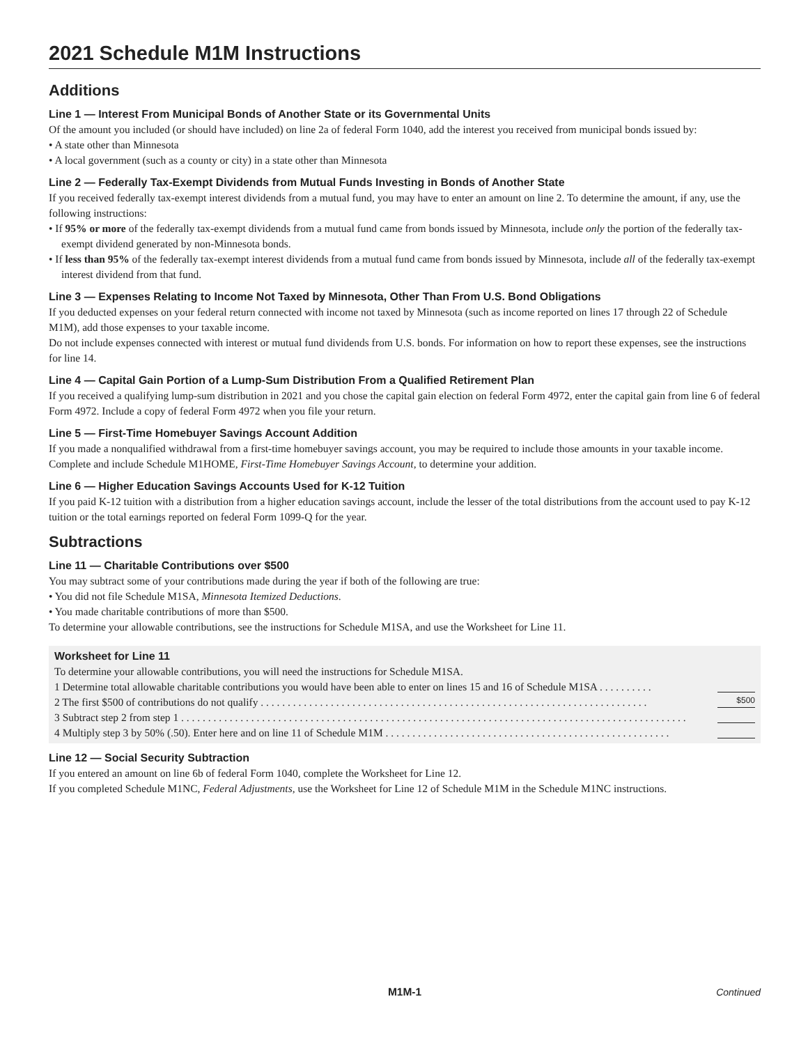2021 Schedule M1M Instructions
Additions
Line 1 — Interest From Municipal Bonds of Another State or its Governmental Units
Of the amount you included (or should have included) on line 2a of federal Form 1040, add the interest you received from municipal bonds issued by:
• A state other than Minnesota
• A local government (such as a county or city) in a state other than Minnesota
Line 2 — Federally Tax-Exempt Dividends from Mutual Funds Investing in Bonds of Another State
If you received federally tax-exempt interest dividends from a mutual fund, you may have to enter an amount on line 2. To determine the amount, if any, use the following instructions:
• If 95% or more of the federally tax-exempt dividends from a mutual fund came from bonds issued by Minnesota, include only the portion of the federally tax-exempt dividend generated by non-Minnesota bonds.
• If less than 95% of the federally tax-exempt interest dividends from a mutual fund came from bonds issued by Minnesota, include all of the federally tax-exempt interest dividend from that fund.
Line 3 — Expenses Relating to Income Not Taxed by Minnesota, Other Than From U.S. Bond Obligations
If you deducted expenses on your federal return connected with income not taxed by Minnesota (such as income reported on lines 17 through 22 of Schedule M1M), add those expenses to your taxable income.
Do not include expenses connected with interest or mutual fund dividends from U.S. bonds. For information on how to report these expenses, see the instructions for line 14.
Line 4 — Capital Gain Portion of a Lump-Sum Distribution From a Qualified Retirement Plan
If you received a qualifying lump-sum distribution in 2021 and you chose the capital gain election on federal Form 4972, enter the capital gain from line 6 of federal Form 4972. Include a copy of federal Form 4972 when you file your return.
Line 5 — First-Time Homebuyer Savings Account Addition
If you made a nonqualified withdrawal from a first-time homebuyer savings account, you may be required to include those amounts in your taxable income. Complete and include Schedule M1HOME, First-Time Homebuyer Savings Account, to determine your addition.
Line 6 — Higher Education Savings Accounts Used for K-12 Tuition
If you paid K-12 tuition with a distribution from a higher education savings account, include the lesser of the total distributions from the account used to pay K-12 tuition or the total earnings reported on federal Form 1099-Q for the year.
Subtractions
Line 11 — Charitable Contributions over $500
You may subtract some of your contributions made during the year if both of the following are true:
• You did not file Schedule M1SA, Minnesota Itemized Deductions.
• You made charitable contributions of more than $500.
To determine your allowable contributions, see the instructions for Schedule M1SA, and use the Worksheet for Line 11.
Worksheet for Line 11
To determine your allowable contributions, you will need the instructions for Schedule M1SA.
1 Determine total allowable charitable contributions you would have been able to enter on lines 15 and 16 of Schedule M1SA . . . . . . . . . .
2 The first $500 of contributions do not qualify . . . . . . . . . . . . . . . . . . . . . . . . . . . . . . . . . . . . . . . . . . . . . . . . . . . . . . . . . . . . . . . . . . . . . . . . $500
3 Subtract step 2 from step 1 . . . . . . . . . . . . . . . . . . . . . . . . . . . . . . . . . . . . . . . . . . . . . . . . . . . . . . . . . . . . . . . . . . . . . . . . . . . . . . . . . . . . . . . . . . . . . .
4 Multiply step 3 by 50% (.50). Enter here and on line 11 of Schedule M1M . . . . . . . . . . . . . . . . . . . . . . . . . . . . . . . . . . . . . . . . . . . . . . . . . . . . .
Line 12 — Social Security Subtraction
If you entered an amount on line 6b of federal Form 1040, complete the Worksheet for Line 12.
If you completed Schedule M1NC, Federal Adjustments, use the Worksheet for Line 12 of Schedule M1M in the Schedule M1NC instructions.
M1M-1
Continued